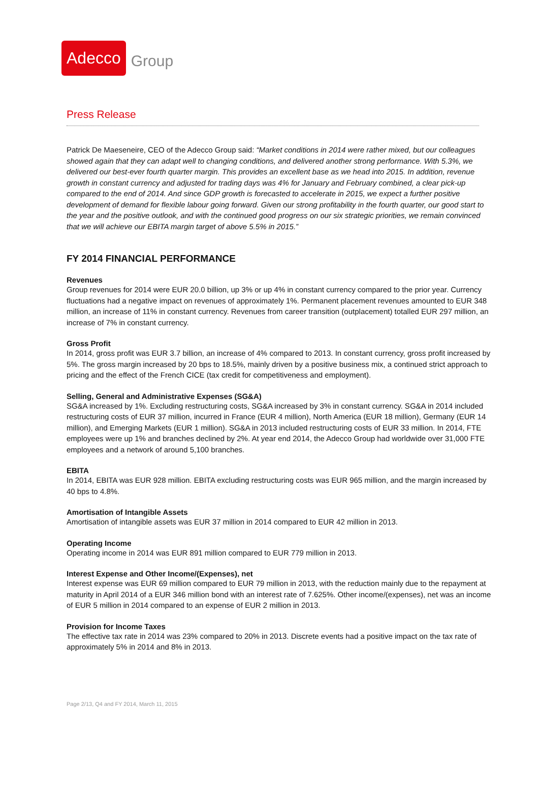Adecco
Group
Press Release
Patrick De Maeseneire, CEO of the Adecco Group said: “Market conditions in 2014 were rather mixed, but our colleagues showed again that they can adapt well to changing conditions, and delivered another strong performance. With 5.3%, we delivered our best-ever fourth quarter margin. This provides an excellent base as we head into 2015. In addition, revenue growth in constant currency and adjusted for trading days was 4% for January and February combined, a clear pick-up compared to the end of 2014. And since GDP growth is forecasted to accelerate in 2015, we expect a further positive development of demand for flexible labour going forward. Given our strong profitability in the fourth quarter, our good start to the year and the positive outlook, and with the continued good progress on our six strategic priorities, we remain convinced that we will achieve our EBITA margin target of above 5.5% in 2015.”
FY 2014 FINANCIAL PERFORMANCE
Revenues
Group revenues for 2014 were EUR 20.0 billion, up 3% or up 4% in constant currency compared to the prior year. Currency fluctuations had a negative impact on revenues of approximately 1%. Permanent placement revenues amounted to EUR 348 million, an increase of 11% in constant currency. Revenues from career transition (outplacement) totalled EUR 297 million, an increase of 7% in constant currency.
Gross Profit
In 2014, gross profit was EUR 3.7 billion, an increase of 4% compared to 2013. In constant currency, gross profit increased by 5%. The gross margin increased by 20 bps to 18.5%, mainly driven by a positive business mix, a continued strict approach to pricing and the effect of the French CICE (tax credit for competitiveness and employment).
Selling, General and Administrative Expenses (SG&A)
SG&A increased by 1%. Excluding restructuring costs, SG&A increased by 3% in constant currency. SG&A in 2014 included restructuring costs of EUR 37 million, incurred in France (EUR 4 million), North America (EUR 18 million), Germany (EUR 14 million), and Emerging Markets (EUR 1 million). SG&A in 2013 included restructuring costs of EUR 33 million. In 2014, FTE employees were up 1% and branches declined by 2%. At year end 2014, the Adecco Group had worldwide over 31,000 FTE employees and a network of around 5,100 branches.
EBITA
In 2014, EBITA was EUR 928 million. EBITA excluding restructuring costs was EUR 965 million, and the margin increased by 40 bps to 4.8%.
Amortisation of Intangible Assets
Amortisation of intangible assets was EUR 37 million in 2014 compared to EUR 42 million in 2013.
Operating Income
Operating income in 2014 was EUR 891 million compared to EUR 779 million in 2013.
Interest Expense and Other Income/(Expenses), net
Interest expense was EUR 69 million compared to EUR 79 million in 2013, with the reduction mainly due to the repayment at maturity in April 2014 of a EUR 346 million bond with an interest rate of 7.625%. Other income/(expenses), net was an income of EUR 5 million in 2014 compared to an expense of EUR 2 million in 2013.
Provision for Income Taxes
The effective tax rate in 2014 was 23% compared to 20% in 2013. Discrete events had a positive impact on the tax rate of approximately 5% in 2014 and 8% in 2013.
Page 2/13, Q4 and FY 2014, March 11, 2015